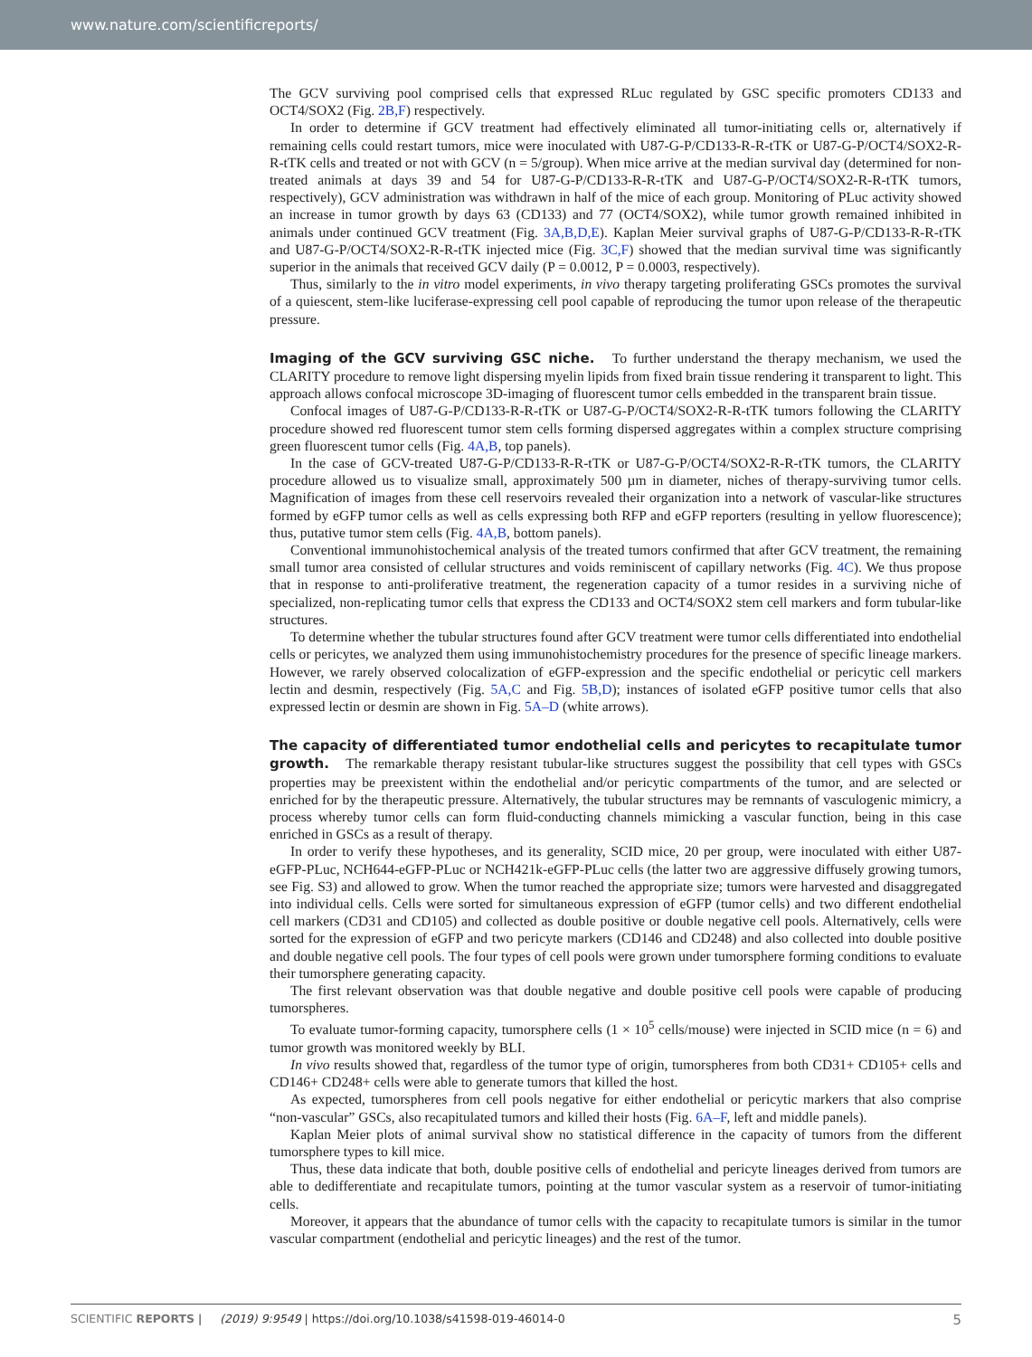www.nature.com/scientificreports/
The GCV surviving pool comprised cells that expressed RLuc regulated by GSC specific promoters CD133 and OCT4/SOX2 (Fig. 2B,F) respectively.
In order to determine if GCV treatment had effectively eliminated all tumor-initiating cells or, alternatively if remaining cells could restart tumors, mice were inoculated with U87-G-P/CD133-R-R-tTK or U87-G-P/OCT4/SOX2-R-R-tTK cells and treated or not with GCV (n = 5/group). When mice arrive at the median survival day (determined for non-treated animals at days 39 and 54 for U87-G-P/CD133-R-R-tTK and U87-G-P/OCT4/SOX2-R-R-tTK tumors, respectively), GCV administration was withdrawn in half of the mice of each group. Monitoring of PLuc activity showed an increase in tumor growth by days 63 (CD133) and 77 (OCT4/SOX2), while tumor growth remained inhibited in animals under continued GCV treatment (Fig. 3A,B,D,E). Kaplan Meier survival graphs of U87-G-P/CD133-R-R-tTK and U87-G-P/OCT4/SOX2-R-R-tTK injected mice (Fig. 3C,F) showed that the median survival time was significantly superior in the animals that received GCV daily (P = 0.0012, P = 0.0003, respectively).
Thus, similarly to the in vitro model experiments, in vivo therapy targeting proliferating GSCs promotes the survival of a quiescent, stem-like luciferase-expressing cell pool capable of reproducing the tumor upon release of the therapeutic pressure.
Imaging of the GCV surviving GSC niche. To further understand the therapy mechanism, we used the CLARITY procedure to remove light dispersing myelin lipids from fixed brain tissue rendering it transparent to light. This approach allows confocal microscope 3D-imaging of fluorescent tumor cells embedded in the transparent brain tissue.
Confocal images of U87-G-P/CD133-R-R-tTK or U87-G-P/OCT4/SOX2-R-R-tTK tumors following the CLARITY procedure showed red fluorescent tumor stem cells forming dispersed aggregates within a complex structure comprising green fluorescent tumor cells (Fig. 4A,B, top panels).
In the case of GCV-treated U87-G-P/CD133-R-R-tTK or U87-G-P/OCT4/SOX2-R-R-tTK tumors, the CLARITY procedure allowed us to visualize small, approximately 500 µm in diameter, niches of therapy-surviving tumor cells. Magnification of images from these cell reservoirs revealed their organization into a network of vascular-like structures formed by eGFP tumor cells as well as cells expressing both RFP and eGFP reporters (resulting in yellow fluorescence); thus, putative tumor stem cells (Fig. 4A,B, bottom panels).
Conventional immunohistochemical analysis of the treated tumors confirmed that after GCV treatment, the remaining small tumor area consisted of cellular structures and voids reminiscent of capillary networks (Fig. 4C). We thus propose that in response to anti-proliferative treatment, the regeneration capacity of a tumor resides in a surviving niche of specialized, non-replicating tumor cells that express the CD133 and OCT4/SOX2 stem cell markers and form tubular-like structures.
To determine whether the tubular structures found after GCV treatment were tumor cells differentiated into endothelial cells or pericytes, we analyzed them using immunohistochemistry procedures for the presence of specific lineage markers. However, we rarely observed colocalization of eGFP-expression and the specific endothelial or pericytic cell markers lectin and desmin, respectively (Fig. 5A,C and Fig. 5B,D); instances of isolated eGFP positive tumor cells that also expressed lectin or desmin are shown in Fig. 5A–D (white arrows).
The capacity of differentiated tumor endothelial cells and pericytes to recapitulate tumor growth. The remarkable therapy resistant tubular-like structures suggest the possibility that cell types with GSCs properties may be preexistent within the endothelial and/or pericytic compartments of the tumor, and are selected or enriched for by the therapeutic pressure. Alternatively, the tubular structures may be remnants of vasculogenic mimicry, a process whereby tumor cells can form fluid-conducting channels mimicking a vascular function, being in this case enriched in GSCs as a result of therapy.
In order to verify these hypotheses, and its generality, SCID mice, 20 per group, were inoculated with either U87-eGFP-PLuc, NCH644-eGFP-PLuc or NCH421k-eGFP-PLuc cells (the latter two are aggressive diffusely growing tumors, see Fig. S3) and allowed to grow. When the tumor reached the appropriate size; tumors were harvested and disaggregated into individual cells. Cells were sorted for simultaneous expression of eGFP (tumor cells) and two different endothelial cell markers (CD31 and CD105) and collected as double positive or double negative cell pools. Alternatively, cells were sorted for the expression of eGFP and two pericyte markers (CD146 and CD248) and also collected into double positive and double negative cell pools. The four types of cell pools were grown under tumorsphere forming conditions to evaluate their tumorsphere generating capacity.
The first relevant observation was that double negative and double positive cell pools were capable of producing tumorspheres.
To evaluate tumor-forming capacity, tumorsphere cells (1 × 10<sup>5</sup> cells/mouse) were injected in SCID mice (n = 6) and tumor growth was monitored weekly by BLI.
In vivo results showed that, regardless of the tumor type of origin, tumorspheres from both CD31+ CD105+ cells and CD146+ CD248+ cells were able to generate tumors that killed the host.
As expected, tumorspheres from cell pools negative for either endothelial or pericytic markers that also comprise “non-vascular” GSCs, also recapitulated tumors and killed their hosts (Fig. 6A–F, left and middle panels).
Kaplan Meier plots of animal survival show no statistical difference in the capacity of tumors from the different tumorsphere types to kill mice.
Thus, these data indicate that both, double positive cells of endothelial and pericyte lineages derived from tumors are able to dedifferentiate and recapitulate tumors, pointing at the tumor vascular system as a reservoir of tumor-initiating cells.
Moreover, it appears that the abundance of tumor cells with the capacity to recapitulate tumors is similar in the tumor vascular compartment (endothelial and pericytic lineages) and the rest of the tumor.
SCIENTIFIC REPORTS | (2019) 9:9549 | https://doi.org/10.1038/s41598-019-46014-0 5